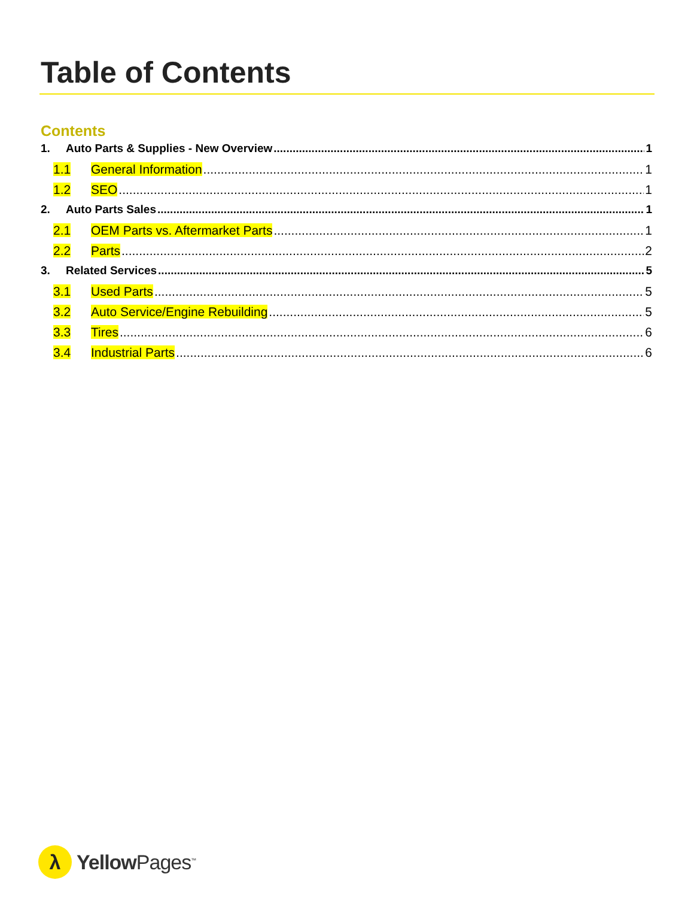Table of Contents
Contents
1. Auto Parts & Supplies - New Overview 1
1.1 General Information 1
1.2 SEO 1
2. Auto Parts Sales 1
2.1 OEM Parts vs. Aftermarket Parts 1
2.2 Parts 2
3. Related Services 5
3.1 Used Parts 5
3.2 Auto Service/Engine Rebuilding 5
3.3 Tires 6
3.4 Industrial Parts 6
λ
Yellow Pages<sup>™</sup>